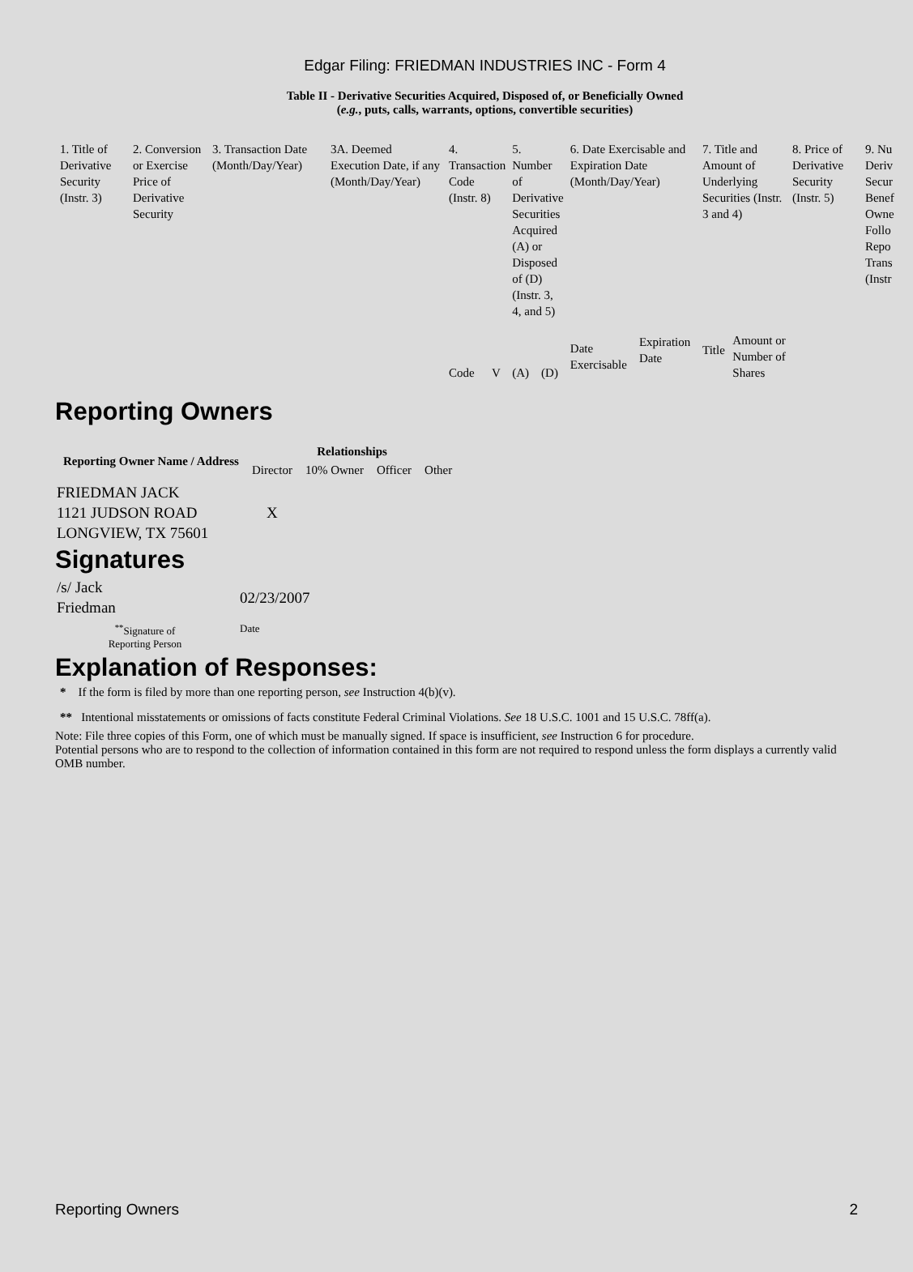Edgar Filing: FRIEDMAN INDUSTRIES INC - Form 4
Table II - Derivative Securities Acquired, Disposed of, or Beneficially Owned
(e.g., puts, calls, warrants, options, convertible securities)
| 1. Title of Derivative Security (Instr. 3) | 2. Conversion or Exercise Price of Derivative Security | 3. Transaction Date (Month/Day/Year) | 3A. Deemed Execution Date, if any (Month/Day/Year) | 4. Transaction Code (Instr. 8) | | 5. Number of Derivative Securities Acquired (A) or Disposed of (D) (Instr. 3, 4, and 5) | | 6. Date Exercisable and Expiration Date (Month/Day/Year) | | 7. Title and Amount of Underlying Securities (Instr. 3 and 4) | | 8. Price of Derivative Security (Instr. 5) | 9. Nu Deriv Secur Benef Owne Follo Repo Trans (Instr |
| | | | | Code | V | (A) | (D) | Date Exercisable | Expiration Date | Title | Amount or Number of Shares | | |
Reporting Owners
| Reporting Owner Name / Address | Relationships | | | |
| --- | --- | --- | --- | --- |
| | Director | 10% Owner | Officer | Other |
| FRIEDMAN JACK 1121 JUDSON ROAD LONGVIEW, TX 75601 | X | | | |
Signatures
| /s/ Jack Friedman | 02/23/2007 |
| <sup>**</sup> Signature of Reporting Person | Date |
Explanation of Responses:
* If the form is filed by more than one reporting person, see Instruction 4(b)(v).
** Intentional misstatements or omissions of facts constitute Federal Criminal Violations. See 18 U.S.C. 1001 and 15 U.S.C. 78ff(a).
Note: File three copies of this Form, one of which must be manually signed. If space is insufficient, see Instruction 6 for procedure.
Potential persons who are to respond to the collection of information contained in this form are not required to respond unless the form displays a currently valid OMB number.
Reporting Owners 2